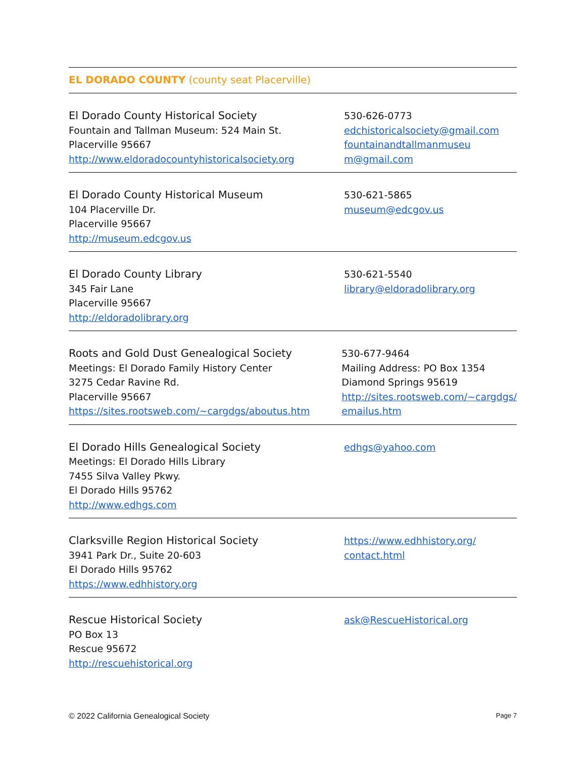EL DORADO COUNTY (county seat Placerville)
El Dorado County Historical Society
Fountain and Tallman Museum: 524 Main St.
Placerville 95667
http://www.eldoradocountyhistoricalsociety.org
530-626-0773
edchistoricalsociety@gmail.com
fountainandtallmanmuseu
m@gmail.com
El Dorado County Historical Museum
104 Placerville Dr.
Placerville 95667
http://museum.edcgov.us
530-621-5865
museum@edcgov.us
El Dorado County Library
345 Fair Lane
Placerville 95667
http://eldoradolibrary.org
530-621-5540
library@eldoradolibrary.org
Roots and Gold Dust Genealogical Society
Meetings: El Dorado Family History Center
3275 Cedar Ravine Rd.
Placerville 95667
https://sites.rootsweb.com/~cargdgs/aboutus.htm
530-677-9464
Mailing Address: PO Box 1354
Diamond Springs 95619
http://sites.rootsweb.com/~cargdgs/
emailus.htm
El Dorado Hills Genealogical Society
Meetings: El Dorado Hills Library
7455 Silva Valley Pkwy.
El Dorado Hills 95762
http://www.edhgs.com
edhgs@yahoo.com
Clarksville Region Historical Society
3941 Park Dr., Suite 20-603
El Dorado Hills 95762
https://www.edhhistory.org
https://www.edhhistory.org/
contact.html
Rescue Historical Society
PO Box 13
Rescue 95672
http://rescuehistorical.org
ask@RescueHistorical.org
© 2022 California Genealogical Society Page 7